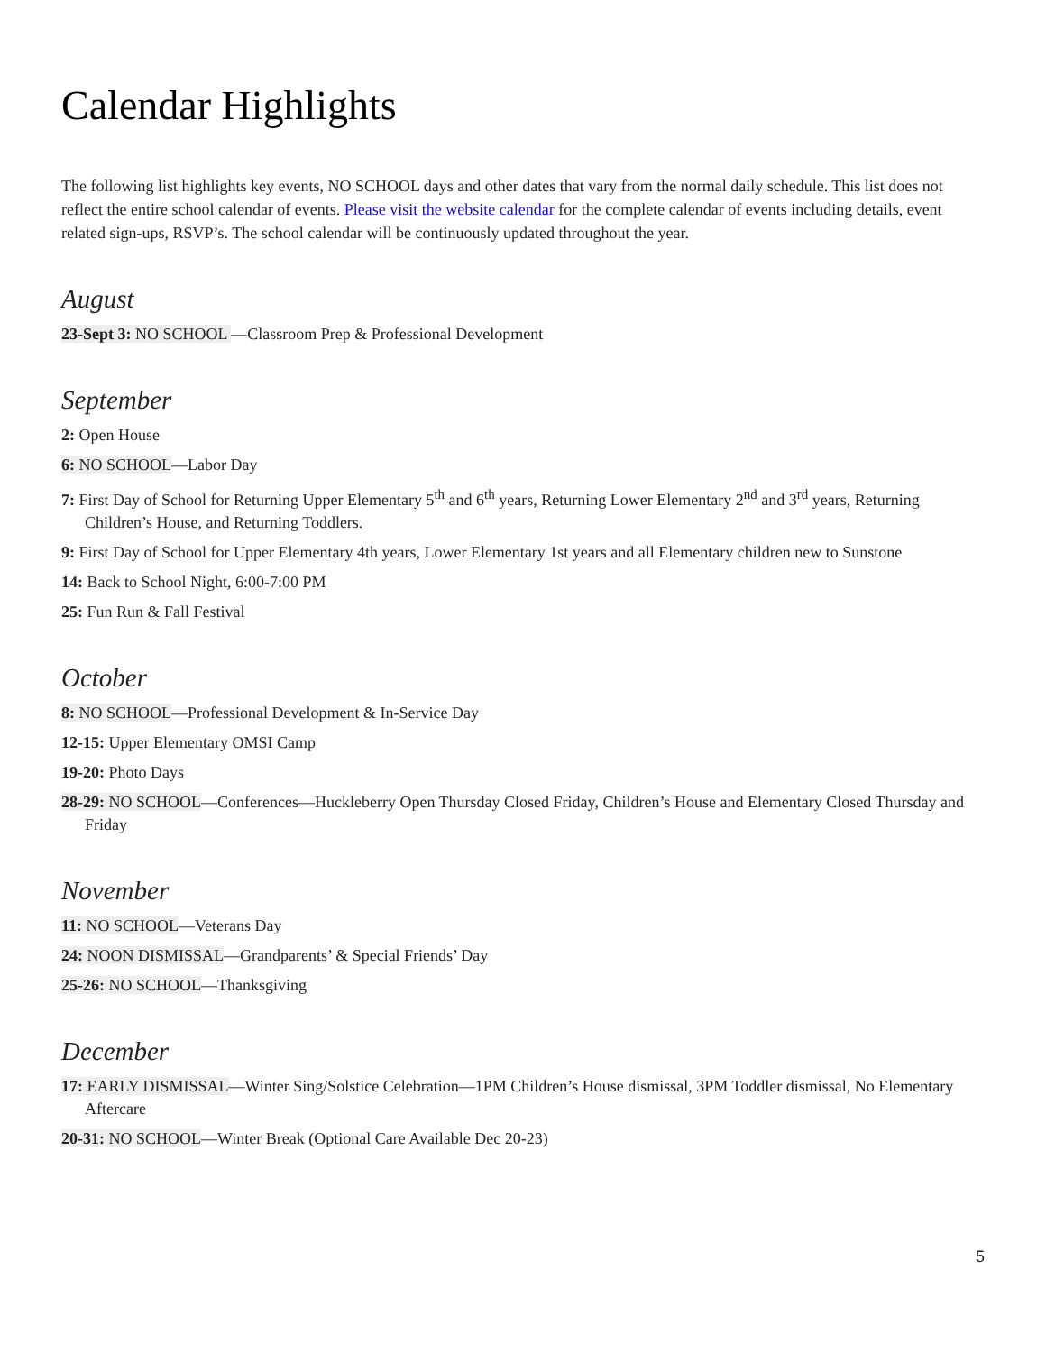Calendar Highlights
The following list highlights key events, NO SCHOOL days and other dates that vary from the normal daily schedule. This list does not reflect the entire school calendar of events. Please visit the website calendar for the complete calendar of events including details, event related sign-ups, RSVP’s. The school calendar will be continuously updated throughout the year.
August
23-Sept 3: NO SCHOOL —Classroom Prep & Professional Development
September
2: Open House
6: NO SCHOOL—Labor Day
7: First Day of School for Returning Upper Elementary 5<sup>th</sup> and 6<sup>th</sup> years, Returning Lower Elementary 2<sup>nd</sup> and 3<sup>rd</sup> years, Returning Children’s House, and Returning Toddlers.
9: First Day of School for Upper Elementary 4th years, Lower Elementary 1st years and all Elementary children new to Sunstone
14: Back to School Night, 6:00-7:00 PM
25: Fun Run & Fall Festival
October
8: NO SCHOOL—Professional Development & In-Service Day
12-15: Upper Elementary OMSI Camp
19-20: Photo Days
28-29: NO SCHOOL—Conferences—Huckleberry Open Thursday Closed Friday, Children’s House and Elementary Closed Thursday and Friday
November
11: NO SCHOOL—Veterans Day
24: NOON DISMISSAL—Grandparents’ & Special Friends’ Day
25-26: NO SCHOOL—Thanksgiving
December
17: EARLY DISMISSAL—Winter Sing/Solstice Celebration—1PM Children’s House dismissal, 3PM Toddler dismissal, No Elementary Aftercare
20-31: NO SCHOOL—Winter Break (Optional Care Available Dec 20-23)
5